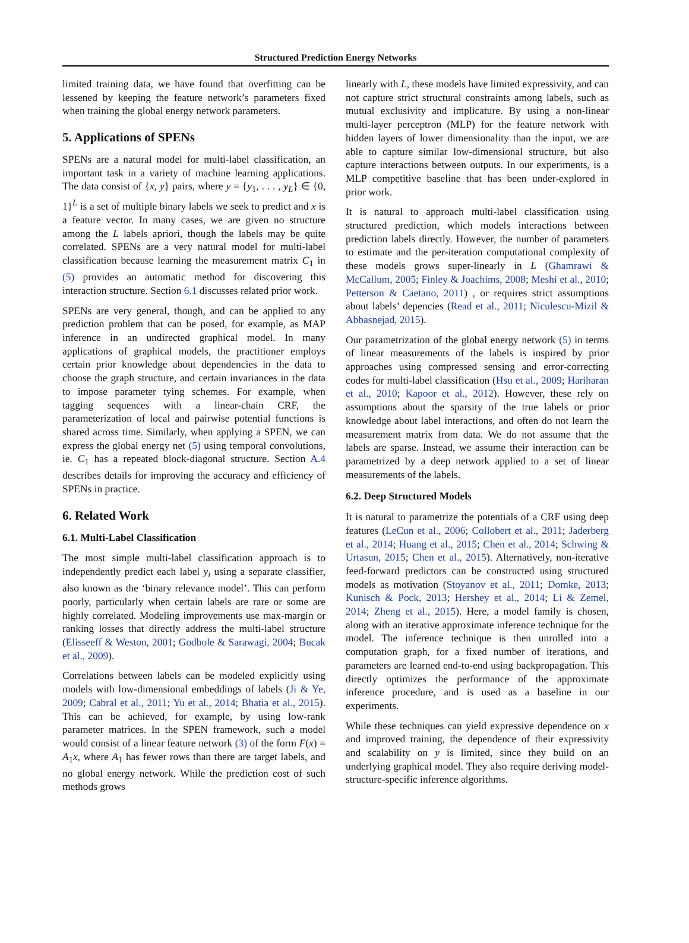Structured Prediction Energy Networks
limited training data, we have found that overfitting can be lessened by keeping the feature network’s parameters fixed when training the global energy network parameters.
5. Applications of SPENs
SPENs are a natural model for multi-label classification, an important task in a variety of machine learning applications. The data consist of {x, y} pairs, where y = {y<sub>1</sub>, . . . , y<sub>L</sub>} ∈ {0, 1}<sup>L</sup> is a set of multiple binary labels we seek to predict and x is a feature vector. In many cases, we are given no structure among the L labels apriori, though the labels may be quite correlated. SPENs are a very natural model for multi-label classification because learning the measurement matrix C<sub>1</sub> in (5) provides an automatic method for discovering this interaction structure. Section 6.1 discusses related prior work.
SPENs are very general, though, and can be applied to any prediction problem that can be posed, for example, as MAP inference in an undirected graphical model. In many applications of graphical models, the practitioner employs certain prior knowledge about dependencies in the data to choose the graph structure, and certain invariances in the data to impose parameter tying schemes. For example, when tagging sequences with a linear-chain CRF, the parameterization of local and pairwise potential functions is shared across time. Similarly, when applying a SPEN, we can express the global energy net (5) using temporal convolutions, ie. C<sub>1</sub> has a repeated block-diagonal structure. Section A.4 describes details for improving the accuracy and efficiency of SPENs in practice.
6. Related Work
6.1. Multi-Label Classification
The most simple multi-label classification approach is to independently predict each label y<sub>i</sub> using a separate classifier, also known as the ‘binary relevance model’. This can perform poorly, particularly when certain labels are rare or some are highly correlated. Modeling improvements use max-margin or ranking losses that directly address the multi-label structure (Elisseeff & Weston, 2001; Godbole & Sarawagi, 2004; Bucak et al., 2009).
Correlations between labels can be modeled explicitly using models with low-dimensional embeddings of labels (Ji & Ye, 2009; Cabral et al., 2011; Yu et al., 2014; Bhatia et al., 2015). This can be achieved, for example, by using low-rank parameter matrices. In the SPEN framework, such a model would consist of a linear feature network (3) of the form F(x) = A<sub>1</sub>x, where A<sub>1</sub> has fewer rows than there are target labels, and no global energy network. While the prediction cost of such methods grows
linearly with L, these models have limited expressivity, and can not capture strict structural constraints among labels, such as mutual exclusivity and implicature. By using a non-linear multi-layer perceptron (MLP) for the feature network with hidden layers of lower dimensionality than the input, we are able to capture similar low-dimensional structure, but also capture interactions between outputs. In our experiments, is a MLP competitive baseline that has been under-explored in prior work.
It is natural to approach multi-label classification using structured prediction, which models interactions between prediction labels directly. However, the number of parameters to estimate and the per-iteration computational complexity of these models grows super-linearly in L (Ghamrawi & McCallum, 2005; Finley & Joachims, 2008; Meshi et al., 2010; Petterson & Caetano, 2011) , or requires strict assumptions about labels’ depencies (Read et al., 2011; Niculescu-Mizil & Abbasnejad, 2015).
Our parametrization of the global energy network (5) in terms of linear measurements of the labels is inspired by prior approaches using compressed sensing and error-correcting codes for multi-label classification (Hsu et al., 2009; Hariharan et al., 2010; Kapoor et al., 2012). However, these rely on assumptions about the sparsity of the true labels or prior knowledge about label interactions, and often do not learn the measurement matrix from data. We do not assume that the labels are sparse. Instead, we assume their interaction can be parametrized by a deep network applied to a set of linear measurements of the labels.
6.2. Deep Structured Models
It is natural to parametrize the potentials of a CRF using deep features (LeCun et al., 2006; Collobert et al., 2011; Jaderberg et al., 2014; Huang et al., 2015; Chen et al., 2014; Schwing & Urtasun, 2015; Chen et al., 2015). Alternatively, non-iterative feed-forward predictors can be constructed using structured models as motivation (Stoyanov et al., 2011; Domke, 2013; Kunisch & Pock, 2013; Hershey et al., 2014; Li & Zemel, 2014; Zheng et al., 2015). Here, a model family is chosen, along with an iterative approximate inference technique for the model. The inference technique is then unrolled into a computation graph, for a fixed number of iterations, and parameters are learned end-to-end using backpropagation. This directly optimizes the performance of the approximate inference procedure, and is used as a baseline in our experiments.
While these techniques can yield expressive dependence on x and improved training, the dependence of their expressivity and scalability on y is limited, since they build on an underlying graphical model. They also require deriving model-structure-specific inference algorithms.